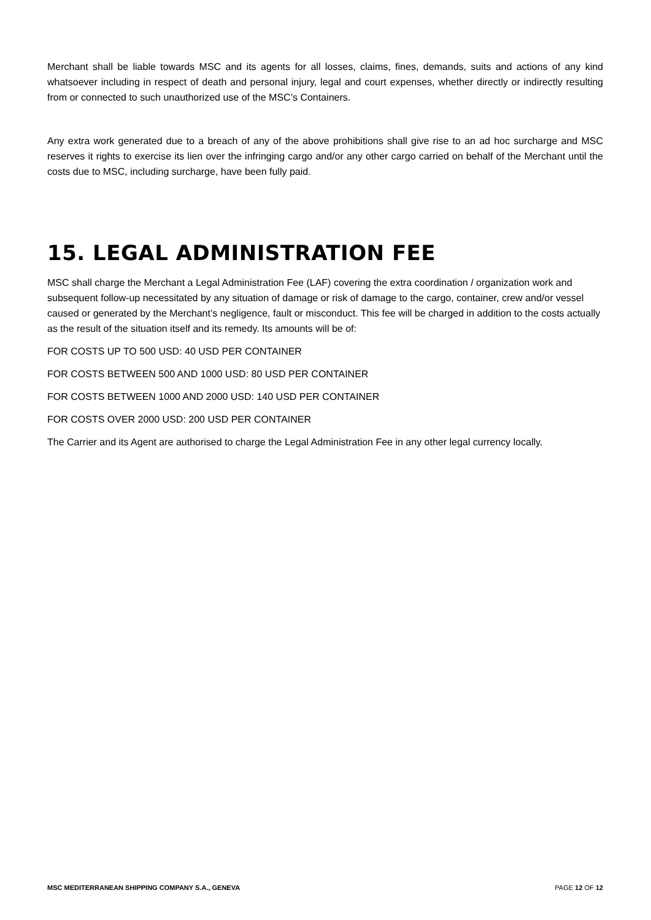Merchant shall be liable towards MSC and its agents for all losses, claims, fines, demands, suits and actions of any kind whatsoever including in respect of death and personal injury, legal and court expenses, whether directly or indirectly resulting from or connected to such unauthorized use of the MSC’s Containers.
Any extra work generated due to a breach of any of the above prohibitions shall give rise to an ad hoc surcharge and MSC reserves it rights to exercise its lien over the infringing cargo and/or any other cargo carried on behalf of the Merchant until the costs due to MSC, including surcharge, have been fully paid.
15. LEGAL ADMINISTRATION FEE
MSC shall charge the Merchant a Legal Administration Fee (LAF) covering the extra coordination / organization work and subsequent follow-up necessitated by any situation of damage or risk of damage to the cargo, container, crew and/or vessel caused or generated by the Merchant’s negligence, fault or misconduct. This fee will be charged in addition to the costs actually as the result of the situation itself and its remedy. Its amounts will be of:
FOR COSTS UP TO 500 USD: 40 USD PER CONTAINER
FOR COSTS BETWEEN 500 AND 1000 USD: 80 USD PER CONTAINER
FOR COSTS BETWEEN 1000 AND 2000 USD: 140 USD PER CONTAINER
FOR COSTS OVER 2000 USD: 200 USD PER CONTAINER
The Carrier and its Agent are authorised to charge the Legal Administration Fee in any other legal currency locally.
MSC MEDITERRANEAN SHIPPING COMPANY S.A., GENEVA PAGE 12 OF 12